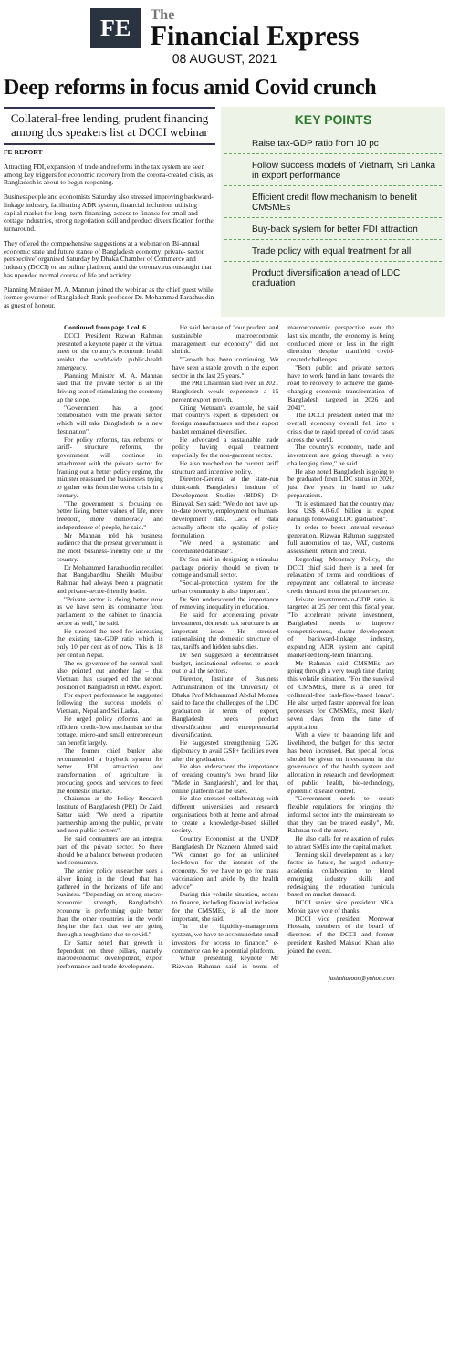FE
The
Financial Express
08 AUGUST, 2021
Deep reforms in focus amid Covid crunch
Collateral-free lending, prudent financing among dos speakers list at DCCI webinar
FE REPORT
Attracting FDI, expansion of trade and reforms in the tax system are seen among key triggers for economic recovery from the corona-created crisis, as Bangladesh is about to begin reopening.
Businesspeople and economists Saturday also stressed improving backward-linkage industry, facilitating ADR system, financial inclusion, utilising capital market for long- term financing, access to finance for small and cottage industries, strong negotiation skill and product diversification for the turnaround.
They offered the comprehensive suggestions at a webinar on 'Bi-annual economic state and future stance of Bangladesh economy: private- sector perspective' organised Saturday by Dhaka Chamber of Commerce and Industry (DCCI) on an online platform, amid the coronavirus onslaught that has upended normal course of life and activity.
Planning Minister M. A. Mannan joined the webinar as the chief guest while former governor of Bangladesh Bank professor Dr. Mohammed Farashuddin as guest of honour.
KEY POINTS
Raise tax-GDP ratio from 10 pc
Follow success models of Vietnam, Sri Lanka in export performance
Efficient credit flow mechanism to benefit CMSMEs
Buy-back system for better FDI attraction
Trade policy with equal treatment for all
Product diversification ahead of LDC graduation
Continued from page 1 col. 6
DCCI President Rizwan Rahman presented a keynote paper at the virtual meet on the country's economic health amidst the worldwide public-health emergency.
Planning Minister M. A. Mannan said that the private sector is in the driving seat of stimulating the economy up the slope.
"Government has a good collaboration with the private sector, which will take Bangladesh to a new destination".
For policy reforms, tax reforms or tariff- structure reforms, the government will continue its attachment with the private sector for framing out a better policy regime, the minister reassured the businesses trying to gather wits from the worst crisis in a century.
"The government is focusing on better living, better values of life, more freedom, more democracy and independence of people, he said."
Mr Mannan told his business audience that the present government is the most business-friendly one in the country.
Dr Mohammed Farashuddin recalled that Bangabandhu Sheikh Mujibur Rahman had always been a pragmatic and private-sector-friendly leader.
"Private sector is doing better now as we have seen its dominance from parliament to the cabinet to financial sector as well," he said.
He stressed the need for increasing the existing tax-GDP ratio which is only 10 per cent as of now. This is 18 per cent in Nepal.
The ex-governor of the central bank also pointed out another lag – that Vietnam has usurped ed the second position of Bangladesh in RMG export.
For export performance he suggested following the success models of Vietnam, Nepal and Sri Lanka.
He urged policy reforms and an efficient credit-flow mechanism so that cottage, micro-and small entrepreneurs can benefit largely.
The former chief banker also recommended a buyback system for better FDI attraction and transformation of agriculture in producing goods and services to feed the domestic market.
Chairman at the Policy Research Institute of Bangladesh (PRI) Dr Zaidi Sattar said: "We need a tripartite partnership among the public, private and non-public sectors".
He said consumers are an integral part of the private sector. So there should be a balance between producers and consumers.
The senior policy researcher sees a silver lining in the cloud that has gathered in the horizons of life and business. "Depending on strong macro-economic strength, Bangladesh's economy is performing quite better than the other countries in the world despite the fact that we are going through a tough time due to covid."
Dr Sattar noted that growth is dependent on three pillars, namely, macroeconomic development, export performance and trade development.
He said because of "our prudent and sustainable macroeconomic management our economy" did not shrink.
"Growth has been continuing. We have seen a stable growth in the export sector in the last 25 years."
The PRI Chairman said even in 2021 Banglsdesh would experience a 15 percent export growth.
Citing Vietnam's example, he said that country's export is dependent on foreign manufacturers and their export basket remained diversified.
He advocated a sustainable trade policy having equal treatment especially for the non-garment sector.
He also touched on the current tariff structure and incentive policy.
Director-General at the state-run think-tank Bangladesh Institute of Development Studies (BIDS) Dr Binayak Sen said: "We do not have up-to-date poverty, employment or human-development data. Lack of data actually affects the quality of policy formulation.
"We need a systematic and coordinated database".
Dr Sen said in designing a stimulus package priority should be given to cottage and small sector.
"Social-protection system for the urban community is also important".
Dr Sen underscored the importance of removing inequality in education.
He said for accelerating private investment, domestic tax structure is an important issue. He stressed rationalising the domestic structure of tax, tariffs and hidden subsidies.
Dr Sen suggested a decentralised budget, institutional reforms to reach out to all the sectors.
Director, Institute of Business Administration of the University of Dhaka Prof Mohammad Abdul Momen said to face the challenges of the LDC graduation in terms of export, Bangladesh needs product diversification and entrepreneurial diversification.
He suggested strengthening G2G diplomacy to avail GSP+ facilities even after the graduation.
He also underscored the importance of creating country's own brand like "Made in Bangladesh", and for that, online platform can be used.
He also stressed collaborating with different universities and research organisations both at home and abroad to create a knowledge-based skilled society.
Country Economist at the UNDP Bangladesh Dr Nazneen Ahmed said: "We cannot go for an unlimited lockdown for the interest of the economy. So we have to go for mass vaccination and abide by the health advice".
During this volatile situation, access to finance, including financial inclusion for the CMSMEs, is all the more important, she said.
"In the liquidity-management system, we have to accommodate small investors for access to finance." e-commerce can be a potential platform.
While presenting keynote Mr Rizwan Rahman said in terms of macroeconomic perspective over the last six months, the economy is being conducted more or less in the right direction despite manifold covid-created challenges.
"Both public and private sectors have to work hand in hand towards the road to recovery to achieve the game-changing economic transformation of Bangladesh targeted in 2026 and 2041".
The DCCI president noted that the overall economy overall fell into a crisis due to rapid spread of covid cases across the world.
The country's economy, trade and investment are going through a very challenging time," he said.
He also noted Bangladesh is going to be graduated from LDC status in 2026, just five years in hand to take preparations.
"It is estimated that the country may lose US$ 4.0-6.0 billion in export earnings following LDC graduation".
In order to boost internal revenue generation, Rizwan Rahman suggested full automation of tax, VAT, customs assessment, return and credit.
Regarding Monetary Policy, the DCCI chief said there is a need for relaxation of terms and conditions of repayment and collateral to increase credit demand from the private sector.
Private investment-to-GDP ratio is targeted at 25 per cent this fiscal year. "To accelerate private investment, Bangladesh needs to improve competitiveness, cluster development of backward-linkage industry, expanding ADR system and capital market-led long-term financing.
Mr Rahman said CMSMEs are going through a very tough time during this volatile situation. "For the survival of CMSMEs, there is a need for collateral-free cash-flow-based loans". He also urged faster approval for loan processes for CMSMEs, most likely seven days from the time of application.
With a view to balancing life and livelihood, the budget for this sector has been increased. But special focus should be given on investment in the governance of the health system and allocation in research and development of public health, bio-technology, epidemic disease control.
"Government needs to create flexible regulations for bringing the informal sector into the mainstream so that they can be traced easily", Mr. Rahman told the meet.
He also calls for relaxation of rules to attract SMEs into the capital market.
Terming skill development as a key factor in future, he urged industry-academia collaboration to blend emerging industry skills and redesigning the education curricula based on market demand.
DCCI senior vice president NKA Mobin gave vote of thanks.
DCCI vice president Monowar Hossain, members of the board of directors of the DCCI and former president Rashed Maksud Khan also joined the event.
jasimharoon@yahoo.com